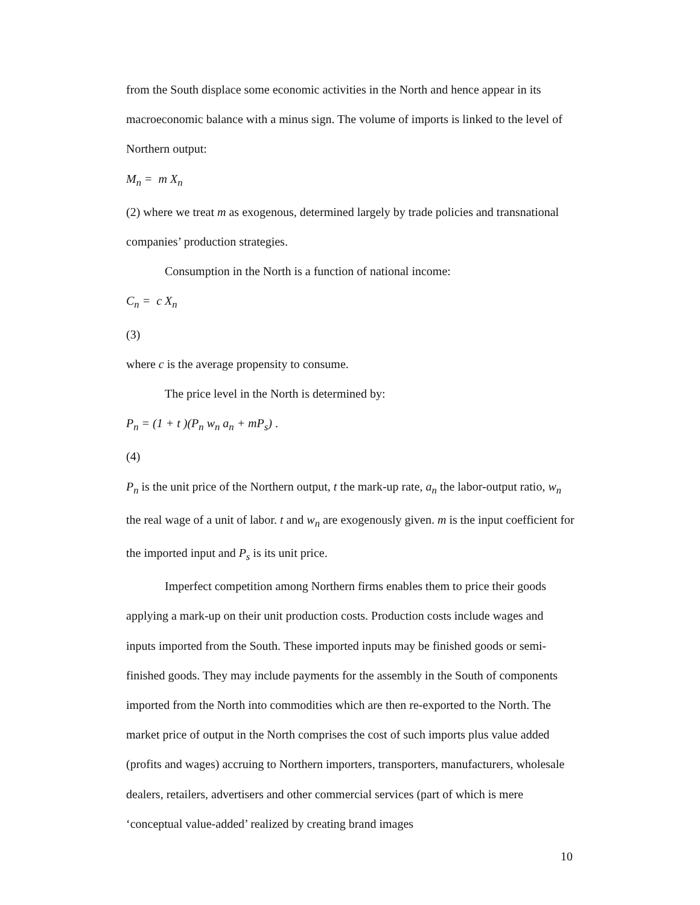from the South displace some economic activities in the North and hence appear in its macroeconomic balance with a minus sign. The volume of imports is linked to the level of Northern output:
M<sub>n</sub> = m X<sub>n</sub>
(2) where we treat m as exogenous, determined largely by trade policies and transnational companies’ production strategies.
Consumption in the North is a function of national income:
C<sub>n</sub> = c X<sub>n</sub>
(3)
where c is the average propensity to consume.
The price level in the North is determined by:
P<sub>n</sub> = (1 + t )(P<sub>n</sub> w<sub>n</sub> a<sub>n</sub> + mP<sub>s</sub>) .
(4)
P<sub>n</sub> is the unit price of the Northern output, t the mark-up rate, a<sub>n</sub> the labor-output ratio, w<sub>n</sub> the real wage of a unit of labor. t and w<sub>n</sub> are exogenously given. m is the input coefficient for the imported input and P<sub>s</sub> is its unit price.
Imperfect competition among Northern firms enables them to price their goods applying a mark-up on their unit production costs. Production costs include wages and inputs imported from the South. These imported inputs may be finished goods or semi-finished goods. They may include payments for the assembly in the South of components imported from the North into commodities which are then re-exported to the North. The market price of output in the North comprises the cost of such imports plus value added (profits and wages) accruing to Northern importers, transporters, manufacturers, wholesale dealers, retailers, advertisers and other commercial services (part of which is mere ‘conceptual value-added’ realized by creating brand images
10